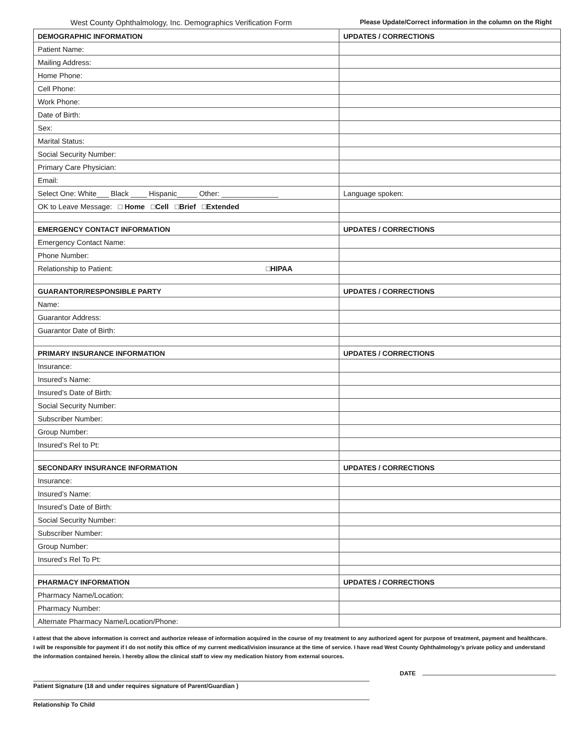West County Ophthalmology, Inc. Demographics Verification Form Please Update/Correct information in the column on the Right
| DEMOGRAPHIC INFORMATION | UPDATES / CORRECTIONS |
| --- | --- |
| Patient Name: | |
| Mailing Address: | |
| Home Phone: | |
| Cell Phone: | |
| Work Phone: | |
| Date of Birth: | |
| Sex: | |
| Marital Status: | |
| Social Security Number: | |
| Primary Care Physician: | |
| Email: | |
| Select One: White___ Black ____ Hispanic_____ Other: ______________ | Language spoken: |
| OK to Leave Message: □ Home □Cell □Brief □Extended | |
| EMERGENCY CONTACT INFORMATION | UPDATES / CORRECTIONS |
| Emergency Contact Name: | |
| Phone Number: | |
| Relationship to Patient: □HIPAA | |
| GUARANTOR/RESPONSIBLE PARTY | UPDATES / CORRECTIONS |
| Name: | |
| Guarantor Address: | |
| Guarantor Date of Birth: | |
| PRIMARY INSURANCE INFORMATION | UPDATES / CORRECTIONS |
| Insurance: | |
| Insured’s Name: | |
| Insured’s Date of Birth: | |
| Social Security Number: | |
| Subscriber Number: | |
| Group Number: | |
| Insured’s Rel to Pt: | |
| SECONDARY INSURANCE INFORMATION | UPDATES / CORRECTIONS |
| Insurance: | |
| Insured’s Name: | |
| Insured’s Date of Birth: | |
| Social Security Number: | |
| Subscriber Number: | |
| Group Number: | |
| Insured’s Rel To Pt: | |
| PHARMACY INFORMATION | UPDATES / CORRECTIONS |
| Pharmacy Name/Location: | |
| Pharmacy Number: | |
| Alternate Pharmacy Name/Location/Phone: | |
I attest that the above information is correct and authorize release of information acquired in the course of my treatment to any authorized agent for purpose of treatment, payment and healthcare. I will be responsible for payment if I do not notify this office of my current medical/vision insurance at the time of service. I have read West County Ophthalmology’s private policy and understand the information contained herein. I hereby allow the clinical staff to view my medication history from external sources.
Patient Signature (18 and under requires signature of Parent/Guardian )
DATE
Relationship To Child